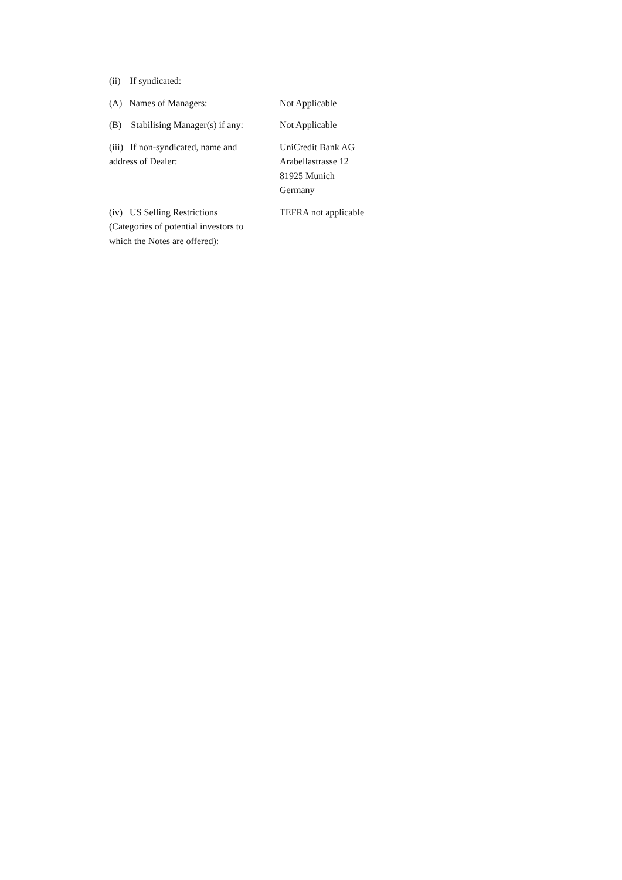| (ii) If syndicated: | |
| (A) Names of Managers: | Not Applicable |
| (B) Stabilising Manager(s) if any: | Not Applicable |
| (iii) If non-syndicated, name and address of Dealer: | UniCredit Bank AG Arabellastrasse 12 81925 Munich Germany |
| (iv) US Selling Restrictions (Categories of potential investors to which the Notes are offered): | TEFRA not applicable |